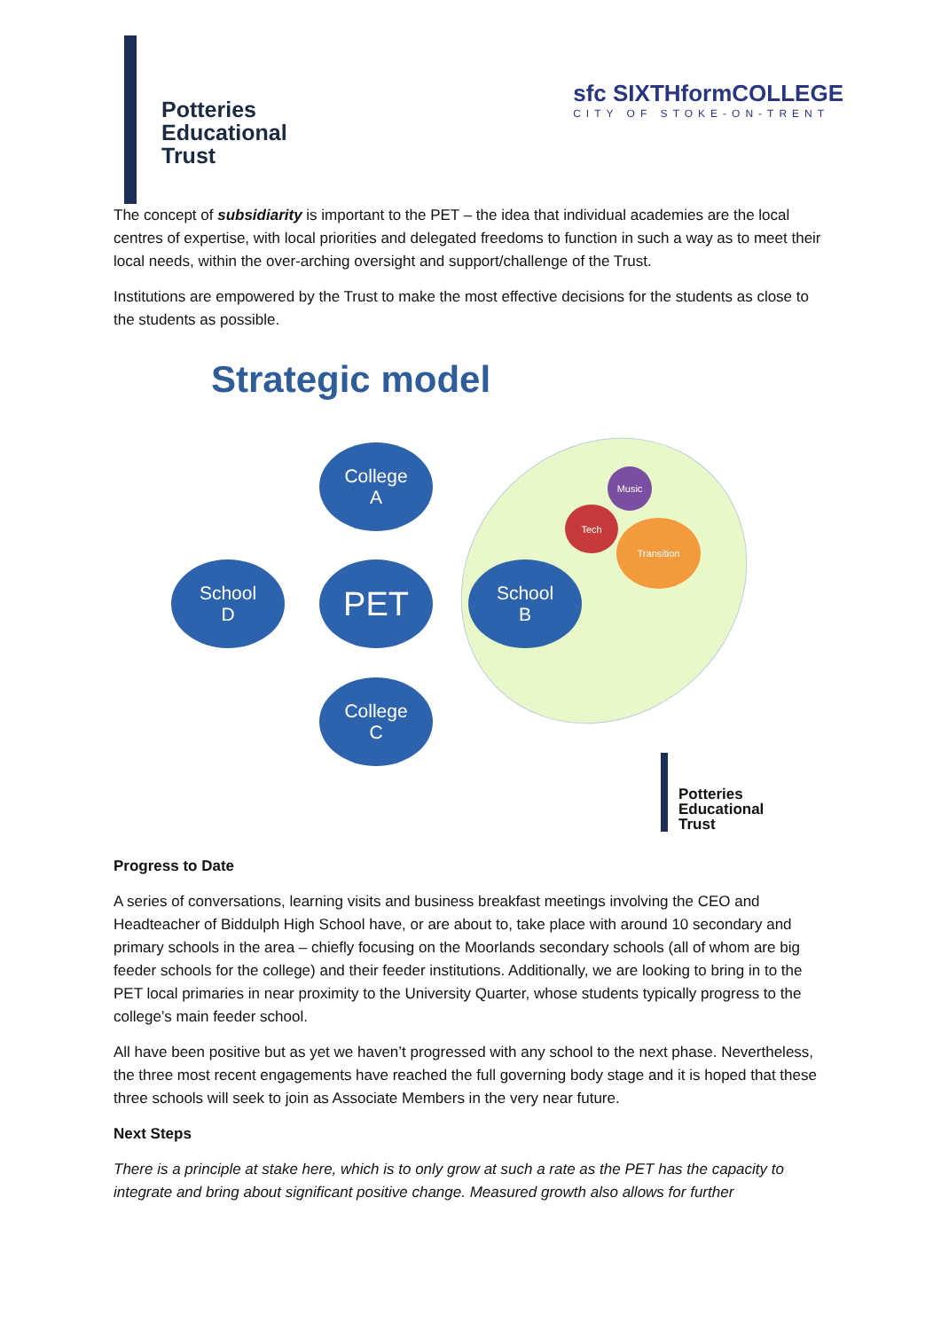Potteries
Educational
Trust
sfc SIXTHformCOLLEGE
CITY OF STOKE-ON-TRENT
The concept of subsidiarity is important to the PET – the idea that individual academies are the local centres of expertise, with local priorities and delegated freedoms to function in such a way as to meet their local needs, within the over-arching oversight and support/challenge of the Trust.
Institutions are empowered by the Trust to make the most effective decisions for the students as close to the students as possible.
Strategic model
College
A
School
D
PET
School
B
College
C
Music
Tech
Transition
Potteries
Educational
Trust
Progress to Date
A series of conversations, learning visits and business breakfast meetings involving the CEO and Headteacher of Biddulph High School have, or are about to, take place with around 10 secondary and primary schools in the area – chiefly focusing on the Moorlands secondary schools (all of whom are big feeder schools for the college) and their feeder institutions. Additionally, we are looking to bring in to the PET local primaries in near proximity to the University Quarter, whose students typically progress to the college’s main feeder school.
All have been positive but as yet we haven’t progressed with any school to the next phase. Nevertheless, the three most recent engagements have reached the full governing body stage and it is hoped that these three schools will seek to join as Associate Members in the very near future.
Next Steps
There is a principle at stake here, which is to only grow at such a rate as the PET has the capacity to integrate and bring about significant positive change. Measured growth also allows for further